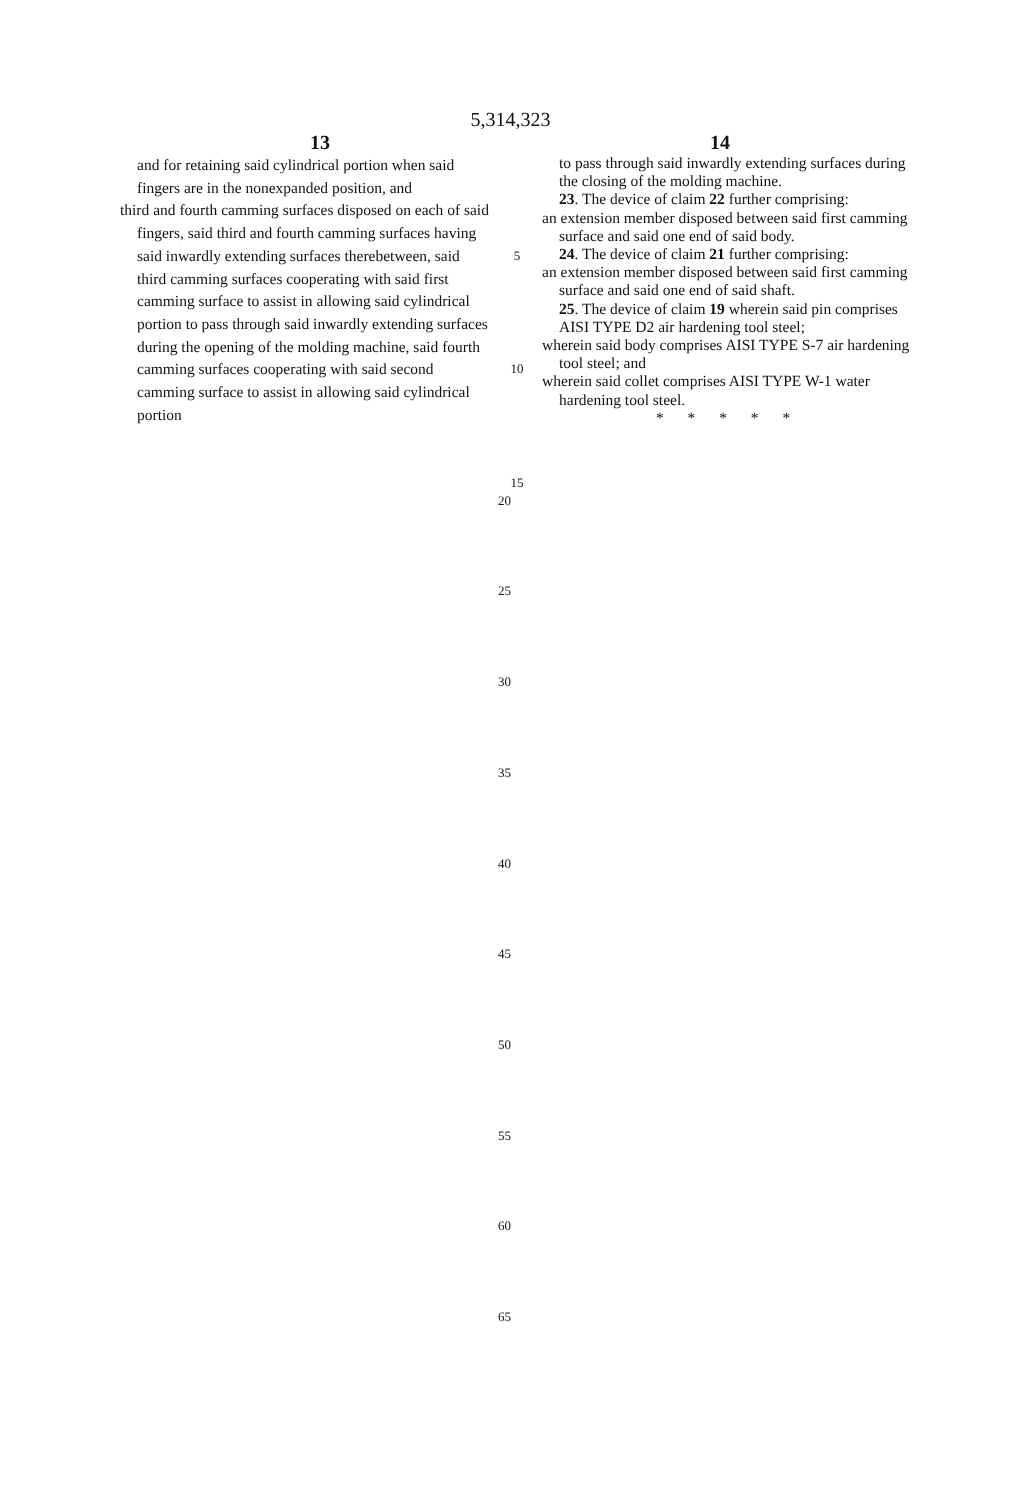5,314,323
13 14
and for retaining said cylindrical portion when said fingers are in the nonexpanded position, and
third and fourth camming surfaces disposed on each of said fingers, said third and fourth camming surfaces having said inwardly extending surfaces therebetween, said third camming surfaces cooperating with said first camming surface to assist in allowing said cylindrical portion to pass through said inwardly extending surfaces during the opening of the molding machine, said fourth camming surfaces cooperating with said second camming surface to assist in allowing said cylindrical portion
5
10
15
to pass through said inwardly extending surfaces during the closing of the molding machine.
23. The device of claim 22 further comprising:
an extension member disposed between said first camming surface and said one end of said body.
24. The device of claim 21 further comprising:
an extension member disposed between said first camming surface and said one end of said shaft.
25. The device of claim 19 wherein said pin comprises AISI TYPE D2 air hardening tool steel;
wherein said body comprises AISI TYPE S-7 air hardening tool steel; and
wherein said collet comprises AISI TYPE W-1 water hardening tool steel.
* * * * *
20
25
30
35
40
45
50
55
60
65